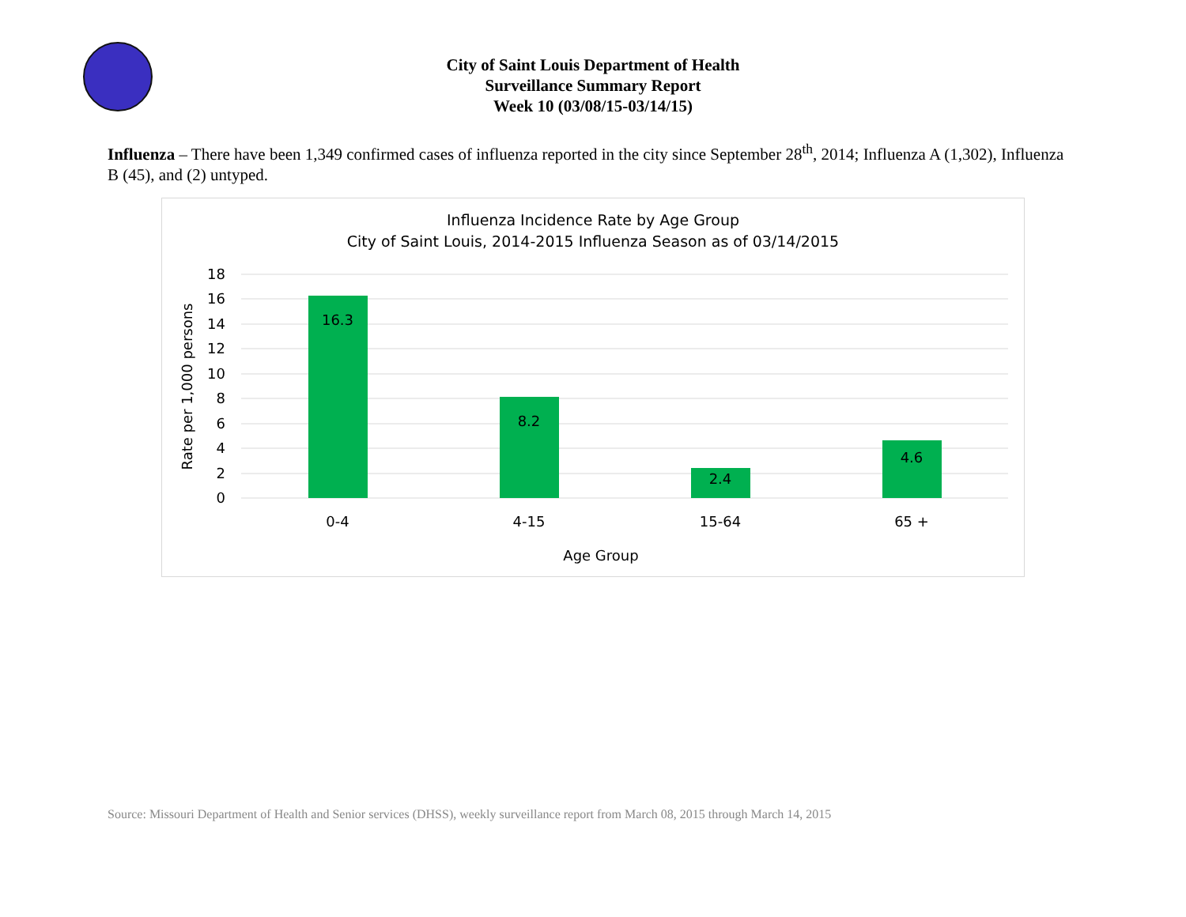City of Saint Louis Department of Health
Surveillance Summary Report
Week 10 (03/08/15-03/14/15)
Influenza – There have been 1,349 confirmed cases of influenza reported in the city since September 28<sup>th</sup>, 2014; Influenza A (1,302), Influenza B (45), and (2) untyped.
Influenza Incidence Rate by Age Group
City of Saint Louis, 2014-2015 Influenza Season as of 03/14/2015
18
16
14
12
10
8
6
4
2
0
Rate per 1,000 persons
16.3
8.2
2.4
4.6
0-4
4-15
15-64
65 +
Age Group
Source: Missouri Department of Health and Senior services (DHSS), weekly surveillance report from March 08, 2015 through March 14, 2015